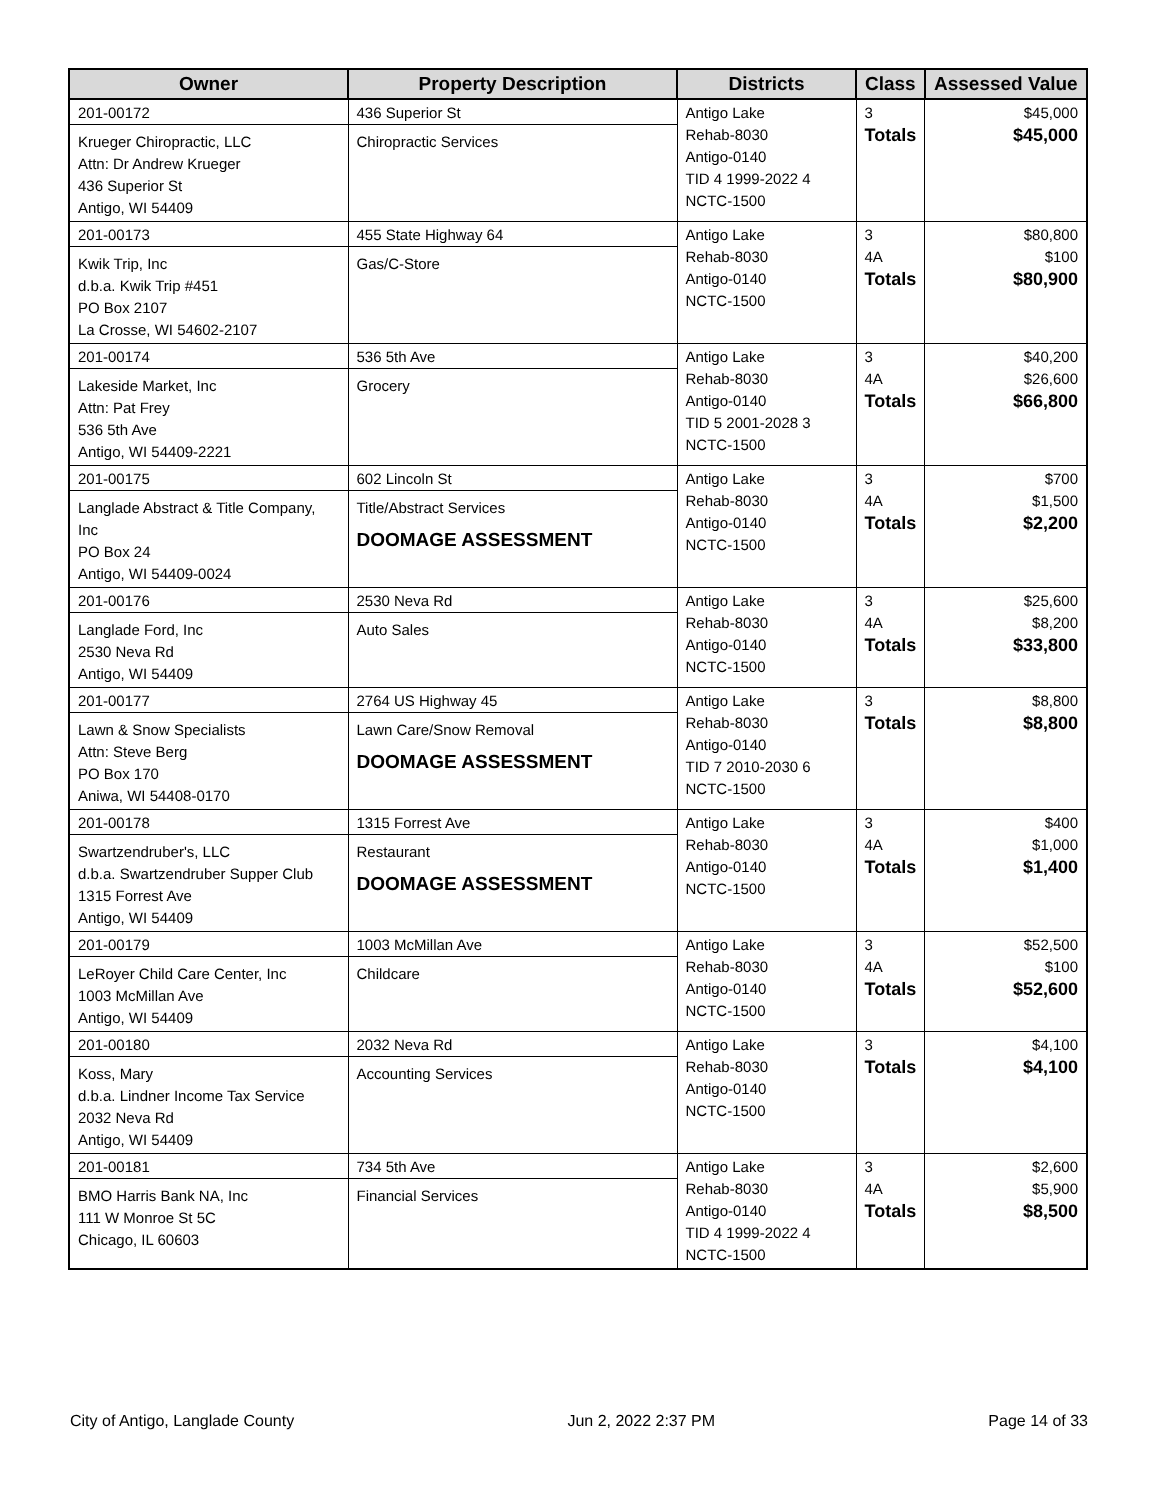| Owner | Property Description | Districts | Class | Assessed Value |
| --- | --- | --- | --- | --- |
| 201-00172 Krueger Chiropractic, LLC Attn: Dr Andrew Krueger 436 Superior St Antigo, WI 54409 | 436 Superior St Chiropractic Services | Antigo Lake Rehab-8030 Antigo-0140 TID 4 1999-2022 4 NCTC-1500 | 3 Totals | $45,000 $45,000 |
| 201-00173 Kwik Trip, Inc d.b.a. Kwik Trip #451 PO Box 2107 La Crosse, WI 54602-2107 | 455 State Highway 64 Gas/C-Store | Antigo Lake Rehab-8030 Antigo-0140 NCTC-1500 | 3 4A Totals | $80,800 $100 $80,900 |
| 201-00174 Lakeside Market, Inc Attn: Pat Frey 536 5th Ave Antigo, WI 54409-2221 | 536 5th Ave Grocery | Antigo Lake Rehab-8030 Antigo-0140 TID 5 2001-2028 3 NCTC-1500 | 3 4A Totals | $40,200 $26,600 $66,800 |
| 201-00175 Langlade Abstract & Title Company, Inc PO Box 24 Antigo, WI 54409-0024 | 602 Lincoln St Title/Abstract Services DOOMAGE ASSESSMENT | Antigo Lake Rehab-8030 Antigo-0140 NCTC-1500 | 3 4A Totals | $700 $1,500 $2,200 |
| 201-00176 Langlade Ford, Inc 2530 Neva Rd Antigo, WI 54409 | 2530 Neva Rd Auto Sales | Antigo Lake Rehab-8030 Antigo-0140 NCTC-1500 | 3 4A Totals | $25,600 $8,200 $33,800 |
| 201-00177 Lawn & Snow Specialists Attn: Steve Berg PO Box 170 Aniwa, WI 54408-0170 | 2764 US Highway 45 Lawn Care/Snow Removal DOOMAGE ASSESSMENT | Antigo Lake Rehab-8030 Antigo-0140 TID 7 2010-2030 6 NCTC-1500 | 3 Totals | $8,800 $8,800 |
| 201-00178 Swartzendruber's, LLC d.b.a. Swartzendruber Supper Club 1315 Forrest Ave Antigo, WI 54409 | 1315 Forrest Ave Restaurant DOOMAGE ASSESSMENT | Antigo Lake Rehab-8030 Antigo-0140 NCTC-1500 | 3 4A Totals | $400 $1,000 $1,400 |
| 201-00179 LeRoyer Child Care Center, Inc 1003 McMillan Ave Antigo, WI 54409 | 1003 McMillan Ave Childcare | Antigo Lake Rehab-8030 Antigo-0140 NCTC-1500 | 3 4A Totals | $52,500 $100 $52,600 |
| 201-00180 Koss, Mary d.b.a. Lindner Income Tax Service 2032 Neva Rd Antigo, WI 54409 | 2032 Neva Rd Accounting Services | Antigo Lake Rehab-8030 Antigo-0140 NCTC-1500 | 3 Totals | $4,100 $4,100 |
| 201-00181 BMO Harris Bank NA, Inc 111 W Monroe St 5C Chicago, IL 60603 | 734 5th Ave Financial Services | Antigo Lake Rehab-8030 Antigo-0140 TID 4 1999-2022 4 NCTC-1500 | 3 4A Totals | $2,600 $5,900 $8,500 |
City of Antigo, Langlade County Jun 2, 2022 2:37 PM Page 14 of 33